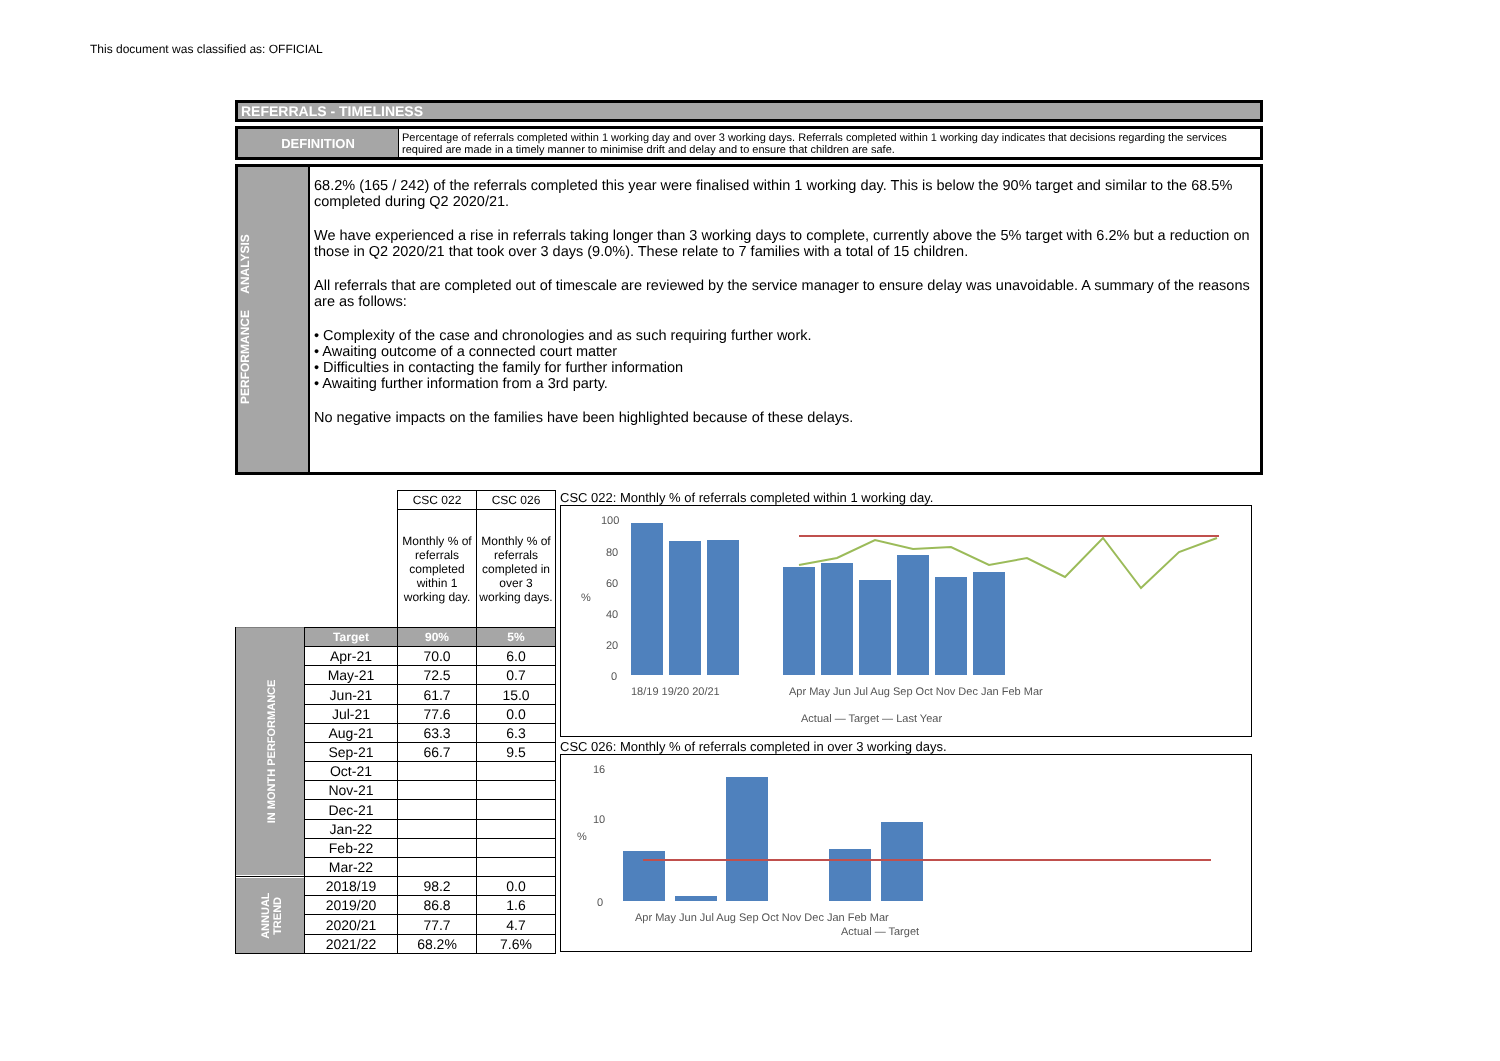This document was classified as: OFFICIAL
REFERRALS - TIMELINESS
DEFINITION
Percentage of referrals completed within 1 working day and over 3 working days. Referrals completed within 1 working day indicates that decisions regarding the services required are made in a timely manner to minimise drift and delay and to ensure that children are safe.
PERFORMANCE ANALYSIS
68.2% (165 / 242) of the referrals completed this year were finalised within 1 working day. This is below the 90% target and similar to the 68.5% completed during Q2 2020/21.
We have experienced a rise in referrals taking longer than 3 working days to complete, currently above the 5% target with 6.2% but a reduction on those in Q2 2020/21 that took over 3 days (9.0%). These relate to 7 families with a total of 15 children.
All referrals that are completed out of timescale are reviewed by the service manager to ensure delay was unavoidable. A summary of the reasons are as follows:
• Complexity of the case and chronologies and as such requiring further work.
• Awaiting outcome of a connected court matter
• Difficulties in contacting the family for further information
• Awaiting further information from a 3rd party.
No negative impacts on the families have been highlighted because of these delays.
| | | CSC 022 | CSC 026 |
| | | Monthly % of referrals completed within 1 working day. | Monthly % of referrals completed in over 3 working days. |
| IN MONTH PERFORMANCE | Target | 90% | 5% |
| | Apr-21 | 70.0 | 6.0 |
| | May-21 | 72.5 | 0.7 |
| | Jun-21 | 61.7 | 15.0 |
| | Jul-21 | 77.6 | 0.0 |
| | Aug-21 | 63.3 | 6.3 |
| | Sep-21 | 66.7 | 9.5 |
| | Oct-21 | | |
| | Nov-21 | | |
| | Dec-21 | | |
| | Jan-22 | | |
| | Feb-22 | | |
| | Mar-22 | | |
| ANNUAL TREND | 2018/19 | 98.2 | 0.0 |
| | 2019/20 | 86.8 | 1.6 |
| | 2020/21 | 77.7 | 4.7 |
| | 2021/22 | 68.2% | 7.6% |
CSC 022: Monthly % of referrals completed within 1 working day.
100
80
60
40
20
0
%
18/19 19/20 20/21
Apr May Jun Jul Aug Sep Oct Nov Dec Jan Feb Mar
Actual — Target — Last Year
CSC 026: Monthly % of referrals completed in over 3 working days.
16
10
0
%
Apr May Jun Jul Aug Sep Oct Nov Dec Jan Feb Mar
Actual — Target